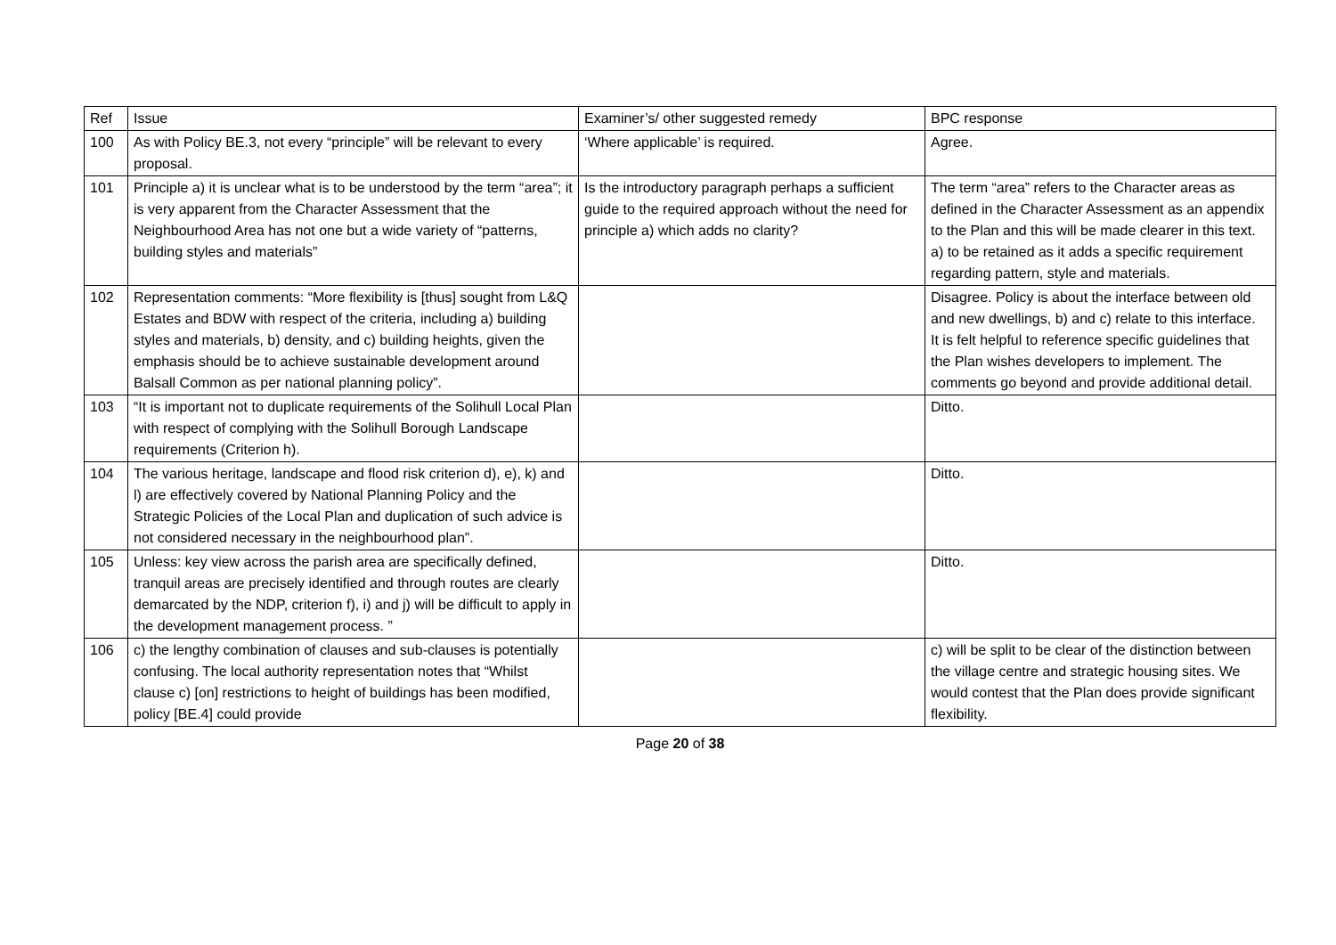| Ref | Issue | Examiner’s/ other suggested remedy | BPC response |
| 100 | As with Policy BE.3, not every “principle” will be relevant to every proposal. | ‘Where applicable’ is required. | Agree. |
| 101 | Principle a) it is unclear what is to be understood by the term “area”; it is very apparent from the Character Assessment that the Neighbourhood Area has not one but a wide variety of “patterns, building styles and materials” | Is the introductory paragraph perhaps a sufficient guide to the required approach without the need for principle a) which adds no clarity? | The term “area” refers to the Character areas as defined in the Character Assessment as an appendix to the Plan and this will be made clearer in this text. a) to be retained as it adds a specific requirement regarding pattern, style and materials. |
| 102 | Representation comments: “More flexibility is [thus] sought from L&Q Estates and BDW with respect of the criteria, including a) building styles and materials, b) density, and c) building heights, given the emphasis should be to achieve sustainable development around Balsall Common as per national planning policy”. | | Disagree. Policy is about the interface between old and new dwellings, b) and c) relate to this interface. It is felt helpful to reference specific guidelines that the Plan wishes developers to implement. The comments go beyond and provide additional detail. |
| 103 | “It is important not to duplicate requirements of the Solihull Local Plan with respect of complying with the Solihull Borough Landscape requirements (Criterion h). | | Ditto. |
| 104 | The various heritage, landscape and flood risk criterion d), e), k) and l) are effectively covered by National Planning Policy and the Strategic Policies of the Local Plan and duplication of such advice is not considered necessary in the neighbourhood plan”. | | Ditto. |
| 105 | Unless: key view across the parish area are specifically defined, tranquil areas are precisely identified and through routes are clearly demarcated by the NDP, criterion f), i) and j) will be difficult to apply in the development management process. ” | | Ditto. |
| 106 | c) the lengthy combination of clauses and sub-clauses is potentially confusing. The local authority representation notes that “Whilst clause c) [on] restrictions to height of buildings has been modified, policy [BE.4] could provide | | c) will be split to be clear of the distinction between the village centre and strategic housing sites. We would contest that the Plan does provide significant flexibility. |
Page 20 of 38